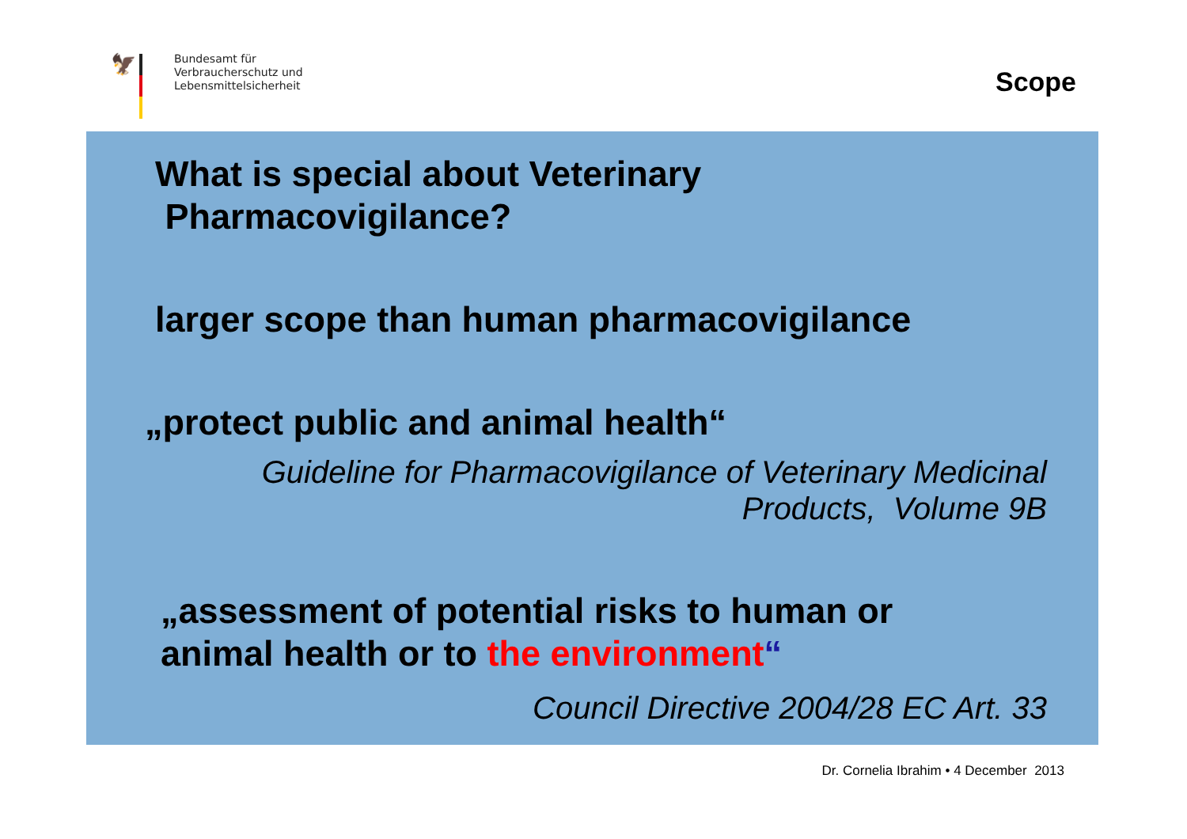🦅
Bundesamt für
Verbraucherschutz und
Lebensmittelsicherheit
Scope
What is special about Veterinary
Pharmacovigilance?
larger scope than human pharmacovigilance
„protect public and animal health“
Guideline for Pharmacovigilance of Veterinary Medicinal
Products, Volume 9B
„assessment of potential risks to human or
animal health or to the environment“
Council Directive 2004/28 EC Art. 33
Dr. Cornelia Ibrahim • 4 December 2013